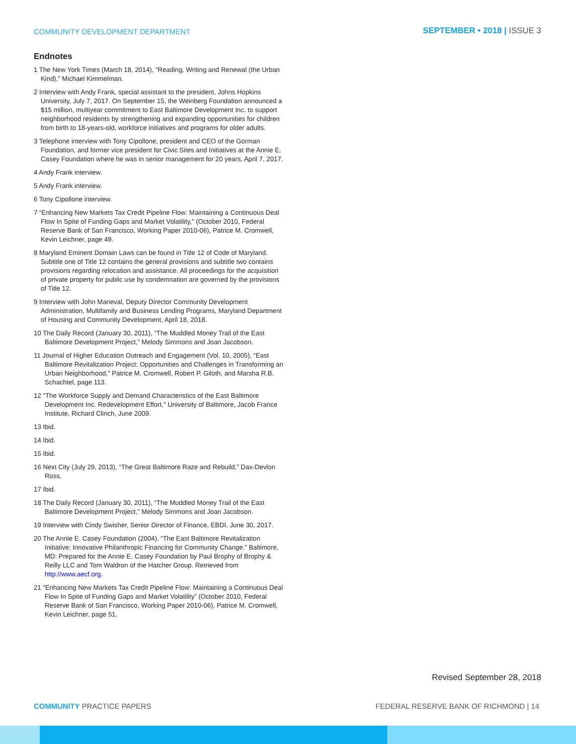COMMUNITY DEVELOPMENT DEPARTMENT
SEPTEMBER • 2018 | ISSUE 3
Endnotes
1 The New York Times (March 18, 2014), “Reading, Writing and Renewal (the Urban Kind),” Michael Kimmelman.
2 Interview with Andy Frank, special assistant to the president, Johns Hopkins University, July 7, 2017. On September 15, the Weinberg Foundation announced a $15 million, multiyear commitment to East Baltimore Development Inc. to support neighborhood residents by strengthening and expanding opportunities for children from birth to 18-years-old, workforce initiatives and programs for older adults.
3 Telephone interview with Tony Cipollone, president and CEO of the Gorman Foundation, and former vice president for Civic Sites and Initiatives at the Annie E. Casey Foundation where he was in senior management for 20 years, April 7, 2017.
4 Andy Frank interview.
5 Andy Frank interview.
6 Tony Cipollone interview.
7 “Enhancing New Markets Tax Credit Pipeline Flow: Maintaining a Continuous Deal Flow In Spite of Funding Gaps and Market Volatility,” (October 2010, Federal Reserve Bank of San Francisco, Working Paper 2010-06), Patrice M. Cromwell, Kevin Leichner, page 49.
8 Maryland Eminent Domain Laws can be found in Title 12 of Code of Maryland. Subtitle one of Title 12 contains the general provisions and subtitle two contains provisions regarding relocation and assistance. All proceedings for the acquisition of private property for public use by condemnation are governed by the provisions of Title 12.
9 Interview with John Maneval, Deputy Director Community Development Administration, Multifamily and Business Lending Programs, Maryland Department of Housing and Community Development, April 18, 2018.
10 The Daily Record (January 30, 2011), “The Muddled Money Trail of the East Baltimore Development Project,” Melody Simmons and Joan Jacobson.
11 Journal of Higher Education Outreach and Engagement (Vol. 10, 2005), “East Baltimore Revitalization Project: Opportunities and Challenges in Transforming an Urban Neighborhood,” Patrice M. Cromwell, Robert P. Giloth, and Marsha R.B. Schachtel, page 113.
12 "The Workforce Supply and Demand Characteristics of the East Baltimore Development Inc. Redevelopment Effort," University of Baltimore, Jacob France Institute, Richard Clinch, June 2009.
13 Ibid.
14 Ibid.
15 Ibid.
16 Next City (July 29, 2013), “The Great Baltimore Raze and Rebuild,” Dax-Devlon Ross.
17 Ibid.
18 The Daily Record (January 30, 2011), “The Muddled Money Trail of the East Baltimore Development Project,” Melody Simmons and Joan Jacobson.
19 Interview with Cindy Swisher, Senior Director of Finance, EBDI, June 30, 2017.
20 The Annie E. Casey Foundation (2004). “The East Baltimore Revitalization Initiative: Innovative Philanthropic Financing for Community Change.” Baltimore, MD: Prepared for the Annie E. Casey Foundation by Paul Brophy of Brophy & Reilly LLC and Tom Waldron of the Hatcher Group. Retrieved from http://www.aecf.org.
21 “Enhancing New Markets Tax Credit Pipeline Flow: Maintaining a Continuous Deal Flow In Spite of Funding Gaps and Market Volatility” (October 2010, Federal Reserve Bank of San Francisco, Working Paper 2010-06), Patrice M. Cromwell, Kevin Leichner, page 51.
Revised September 28, 2018
COMMUNITY PRACTICE PAPERS FEDERAL RESERVE BANK OF RICHMOND | 14